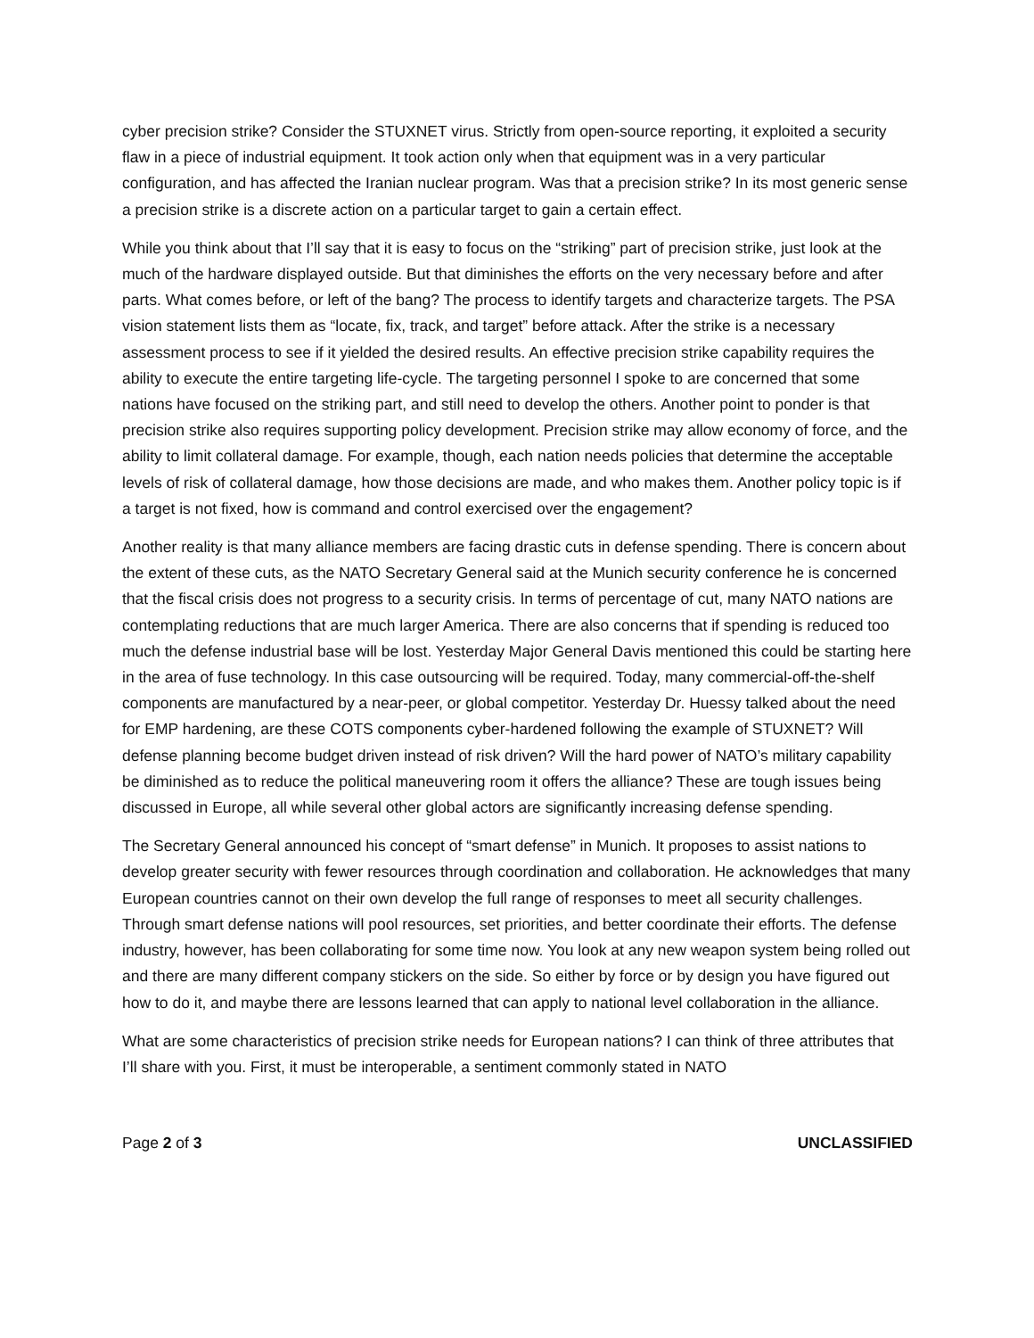cyber precision strike? Consider the STUXNET virus. Strictly from open-source reporting, it exploited a security flaw in a piece of industrial equipment. It took action only when that equipment was in a very particular configuration, and has affected the Iranian nuclear program. Was that a precision strike? In its most generic sense a precision strike is a discrete action on a particular target to gain a certain effect.
While you think about that I’ll say that it is easy to focus on the “striking” part of precision strike, just look at the much of the hardware displayed outside. But that diminishes the efforts on the very necessary before and after parts. What comes before, or left of the bang? The process to identify targets and characterize targets. The PSA vision statement lists them as “locate, fix, track, and target” before attack. After the strike is a necessary assessment process to see if it yielded the desired results. An effective precision strike capability requires the ability to execute the entire targeting life-cycle. The targeting personnel I spoke to are concerned that some nations have focused on the striking part, and still need to develop the others. Another point to ponder is that precision strike also requires supporting policy development. Precision strike may allow economy of force, and the ability to limit collateral damage. For example, though, each nation needs policies that determine the acceptable levels of risk of collateral damage, how those decisions are made, and who makes them. Another policy topic is if a target is not fixed, how is command and control exercised over the engagement?
Another reality is that many alliance members are facing drastic cuts in defense spending. There is concern about the extent of these cuts, as the NATO Secretary General said at the Munich security conference he is concerned that the fiscal crisis does not progress to a security crisis. In terms of percentage of cut, many NATO nations are contemplating reductions that are much larger America. There are also concerns that if spending is reduced too much the defense industrial base will be lost. Yesterday Major General Davis mentioned this could be starting here in the area of fuse technology. In this case outsourcing will be required. Today, many commercial-off-the-shelf components are manufactured by a near-peer, or global competitor. Yesterday Dr. Huessy talked about the need for EMP hardening, are these COTS components cyber-hardened following the example of STUXNET? Will defense planning become budget driven instead of risk driven? Will the hard power of NATO’s military capability be diminished as to reduce the political maneuvering room it offers the alliance? These are tough issues being discussed in Europe, all while several other global actors are significantly increasing defense spending.
The Secretary General announced his concept of “smart defense” in Munich. It proposes to assist nations to develop greater security with fewer resources through coordination and collaboration. He acknowledges that many European countries cannot on their own develop the full range of responses to meet all security challenges. Through smart defense nations will pool resources, set priorities, and better coordinate their efforts. The defense industry, however, has been collaborating for some time now. You look at any new weapon system being rolled out and there are many different company stickers on the side. So either by force or by design you have figured out how to do it, and maybe there are lessons learned that can apply to national level collaboration in the alliance.
What are some characteristics of precision strike needs for European nations? I can think of three attributes that I’ll share with you. First, it must be interoperable, a sentiment commonly stated in NATO
Page 2 of 3 UNCLASSIFIED